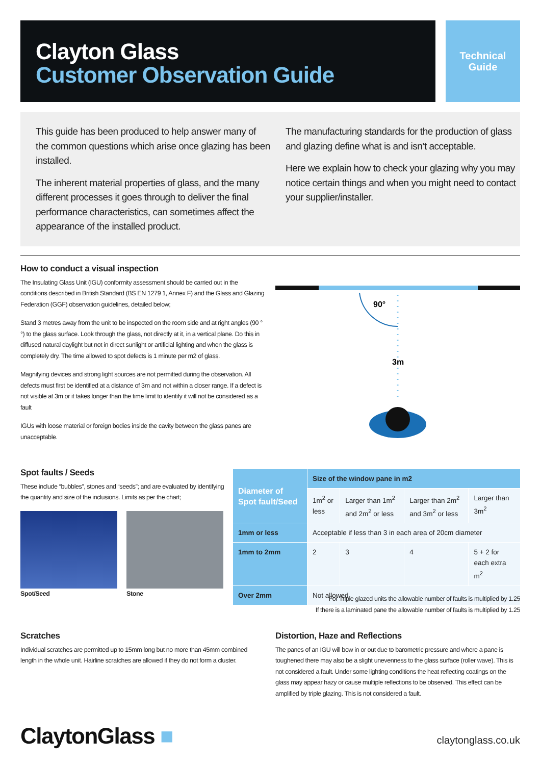Clayton Glass
Customer Observation Guide
Technical
Guide
This guide has been produced to help answer many of the common questions which arise once glazing has been installed.
The inherent material properties of glass, and the many different processes it goes through to deliver the final performance characteristics, can sometimes affect the appearance of the installed product.
The manufacturing standards for the production of glass and glazing define what is and isn’t acceptable.
Here we explain how to check your glazing why you may notice certain things and when you might need to contact your supplier/installer.
How to conduct a visual inspection
The Insulating Glass Unit (IGU) conformity assessment should be carried out in the conditions described in British Standard (BS EN 1279 1, Annex F) and the Glass and Glazing Federation (GGF) observation guidelines, detailed below;
Stand 3 metres away from the unit to be inspected on the room side and at right angles (90 °°) to the glass surface. Look through the glass, not directly at it, in a vertical plane. Do this in diffused natural daylight but not in direct sunlight or artificial lighting and when the glass is completely dry. The time allowed to spot defects is 1 minute per m2 of glass.
Magnifying devices and strong light sources are not permitted during the observation. All defects must first be identified at a distance of 3m and not within a closer range. If a defect is not visible at 3m or it takes longer than the time limit to identify it will not be considered as a fault
IGUs with loose material or foreign bodies inside the cavity between the glass panes are unacceptable.
90°
3m
Spot faults / Seeds
These include “bubbles”, stones and “seeds”; and are evaluated by identifying the quantity and size of the inclusions. Limits as per the chart;
Spot/Seed Stone
| Diameter of Spot fault/Seed | Size of the window pane in m2 | | | |
| --- | --- | --- | --- | --- |
| | 1m<sup>2</sup> or less | Larger than 1m<sup>2</sup> and 2m<sup>2</sup> or less | Larger than 2m<sup>2</sup> and 3m<sup>2</sup> or less | Larger than 3m<sup>2</sup> |
| 1mm or less | Acceptable if less than 3 in each area of 20cm diameter | | | |
| 1mm to 2mm | 2 | 3 | 4 | 5 + 2 for each extra m<sup>2</sup> |
| Over 2mm | Not allowed | | | |
For Triple glazed units the allowable number of faults is multiplied by 1.25
If there is a laminated pane the allowable number of faults is multiplied by 1.25
Scratches
Individual scratches are permitted up to 15mm long but no more than 45mm combined length in the whole unit. Hairline scratches are allowed if they do not form a cluster.
Distortion, Haze and Reflections
The panes of an IGU will bow in or out due to barometric pressure and where a pane is toughened there may also be a slight unevenness to the glass surface (roller wave). This is not considered a fault. Under some lighting conditions the heat reflecting coatings on the glass may appear hazy or cause multiple reflections to be observed. This effect can be amplified by triple glazing. This is not considered a fault.
ClaytonGlass ■ claytonglass.co.uk